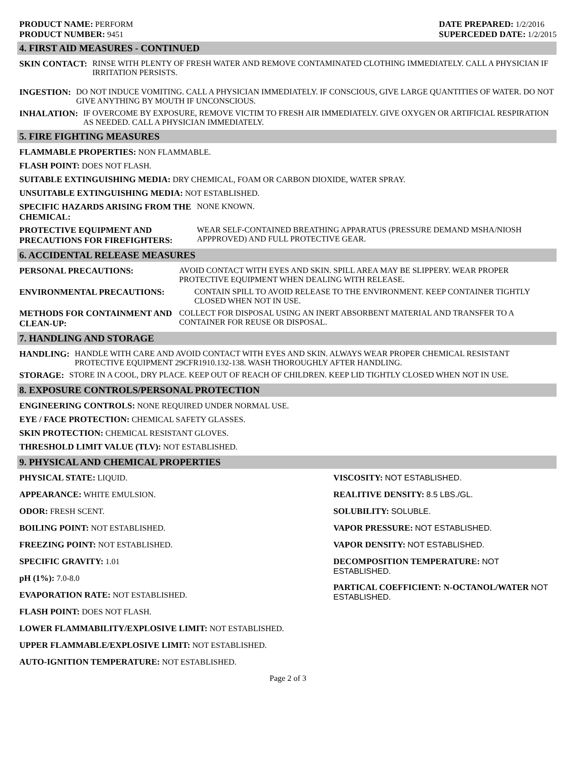PRODUCT NAME: PERFORM
PRODUCT NUMBER: 9451
DATE PREPARED: 1/2/2016
SUPERCEDED DATE: 1/2/2015
4. FIRST AID MEASURES - CONTINUED
SKIN CONTACT: RINSE WITH PLENTY OF FRESH WATER AND REMOVE CONTAMINATED CLOTHING IMMEDIATELY. CALL A PHYSICIAN IF IRRITATION PERSISTS.
INGESTION: DO NOT INDUCE VOMITING. CALL A PHYSICIAN IMMEDIATELY. IF CONSCIOUS, GIVE LARGE QUANTITIES OF WATER. DO NOT GIVE ANYTHING BY MOUTH IF UNCONSCIOUS.
INHALATION: IF OVERCOME BY EXPOSURE, REMOVE VICTIM TO FRESH AIR IMMEDIATELY. GIVE OXYGEN OR ARTIFICIAL RESPIRATION AS NEEDED. CALL A PHYSICIAN IMMEDIATELY.
5. FIRE FIGHTING MEASURES
FLAMMABLE PROPERTIES: NON FLAMMABLE.
FLASH POINT: DOES NOT FLASH.
SUITABLE EXTINGUISHING MEDIA: DRY CHEMICAL, FOAM OR CARBON DIOXIDE, WATER SPRAY.
UNSUITABLE EXTINGUISHING MEDIA: NOT ESTABLISHED.
SPECIFIC HAZARDS ARISING FROM THE CHEMICAL:
NONE KNOWN.
PROTECTIVE EQUIPMENT AND PRECAUTIONS FOR FIREFIGHTERS:
WEAR SELF-CONTAINED BREATHING APPARATUS (PRESSURE DEMAND MSHA/NIOSH APPPROVED) AND FULL PROTECTIVE GEAR.
6. ACCIDENTAL RELEASE MEASURES
PERSONAL PRECAUTIONS: AVOID CONTACT WITH EYES AND SKIN. SPILL AREA MAY BE SLIPPERY. WEAR PROPER PROTECTIVE EQUIPMENT WHEN DEALING WITH RELEASE.
ENVIRONMENTAL PRECAUTIONS: CONTAIN SPILL TO AVOID RELEASE TO THE ENVIRONMENT. KEEP CONTAINER TIGHTLY CLOSED WHEN NOT IN USE.
METHODS FOR CONTAINMENT AND CLEAN-UP:
COLLECT FOR DISPOSAL USING AN INERT ABSORBENT MATERIAL AND TRANSFER TO A CONTAINER FOR REUSE OR DISPOSAL.
7. HANDLING AND STORAGE
HANDLING: HANDLE WITH CARE AND AVOID CONTACT WITH EYES AND SKIN. ALWAYS WEAR PROPER CHEMICAL RESISTANT PROTECTIVE EQUIPMENT 29CFR1910.132-138. WASH THOROUGHLY AFTER HANDLING.
STORAGE: STORE IN A COOL, DRY PLACE. KEEP OUT OF REACH OF CHILDREN. KEEP LID TIGHTLY CLOSED WHEN NOT IN USE.
8. EXPOSURE CONTROLS/PERSONAL PROTECTION
ENGINEERING CONTROLS: NONE REQUIRED UNDER NORMAL USE.
EYE / FACE PROTECTION: CHEMICAL SAFETY GLASSES.
SKIN PROTECTION: CHEMICAL RESISTANT GLOVES.
THRESHOLD LIMIT VALUE (TLV): NOT ESTABLISHED.
9. PHYSICAL AND CHEMICAL PROPERTIES
PHYSICAL STATE: LIQUID.
APPEARANCE: WHITE EMULSION.
ODOR: FRESH SCENT.
BOILING POINT: NOT ESTABLISHED.
FREEZING POINT: NOT ESTABLISHED.
SPECIFIC GRAVITY: 1.01
pH (1%): 7.0-8.0
EVAPORATION RATE: NOT ESTABLISHED.
FLASH POINT: DOES NOT FLASH.
LOWER FLAMMABILITY/EXPLOSIVE LIMIT: NOT ESTABLISHED.
UPPER FLAMMABLE/EXPLOSIVE LIMIT: NOT ESTABLISHED.
AUTO-IGNITION TEMPERATURE: NOT ESTABLISHED.
VISCOSITY: NOT ESTABLISHED.
REALITIVE DENSITY: 8.5 LBS./GL.
SOLUBILITY: SOLUBLE.
VAPOR PRESSURE: NOT ESTABLISHED.
VAPOR DENSITY: NOT ESTABLISHED.
DECOMPOSITION TEMPERATURE: NOT ESTABLISHED.
PARTICAL COEFFICIENT: N-OCTANOL/WATER NOT ESTABLISHED.
Page 2 of 3